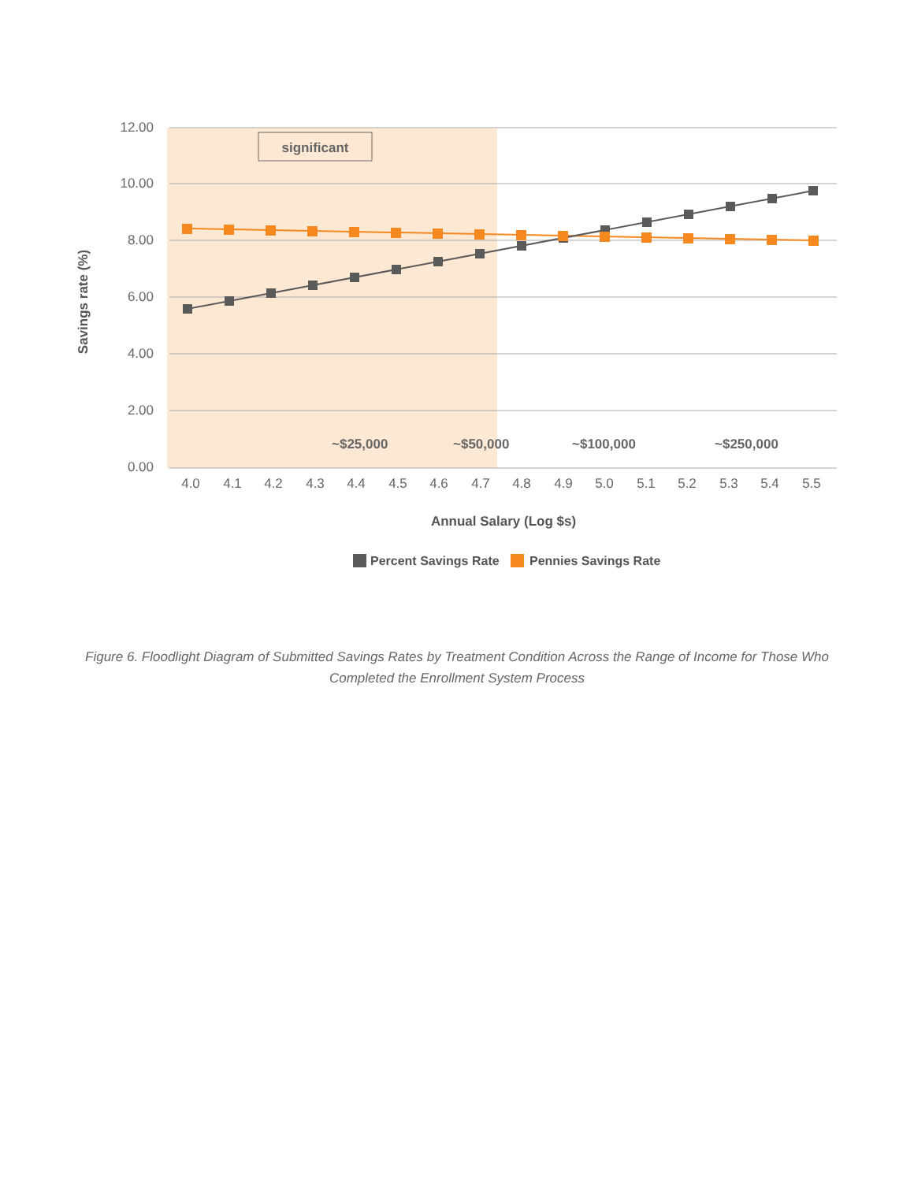12.00
10.00
8.00
6.00
4.00
2.00
0.00
significant
~$25,000
~$50,000
~$100,000
~$250,000
4.0
4.1
4.2
4.3
4.4
4.5
4.6
4.7
4.8
4.9
5.0
5.1
5.2
5.3
5.4
5.5
Annual Salary (Log $s)
Savings rate (%)
Percent Savings Rate
Pennies Savings Rate
Figure 6. Floodlight Diagram of Submitted Savings Rates by Treatment Condition Across the Range of Income for Those Who Completed the Enrollment System Process